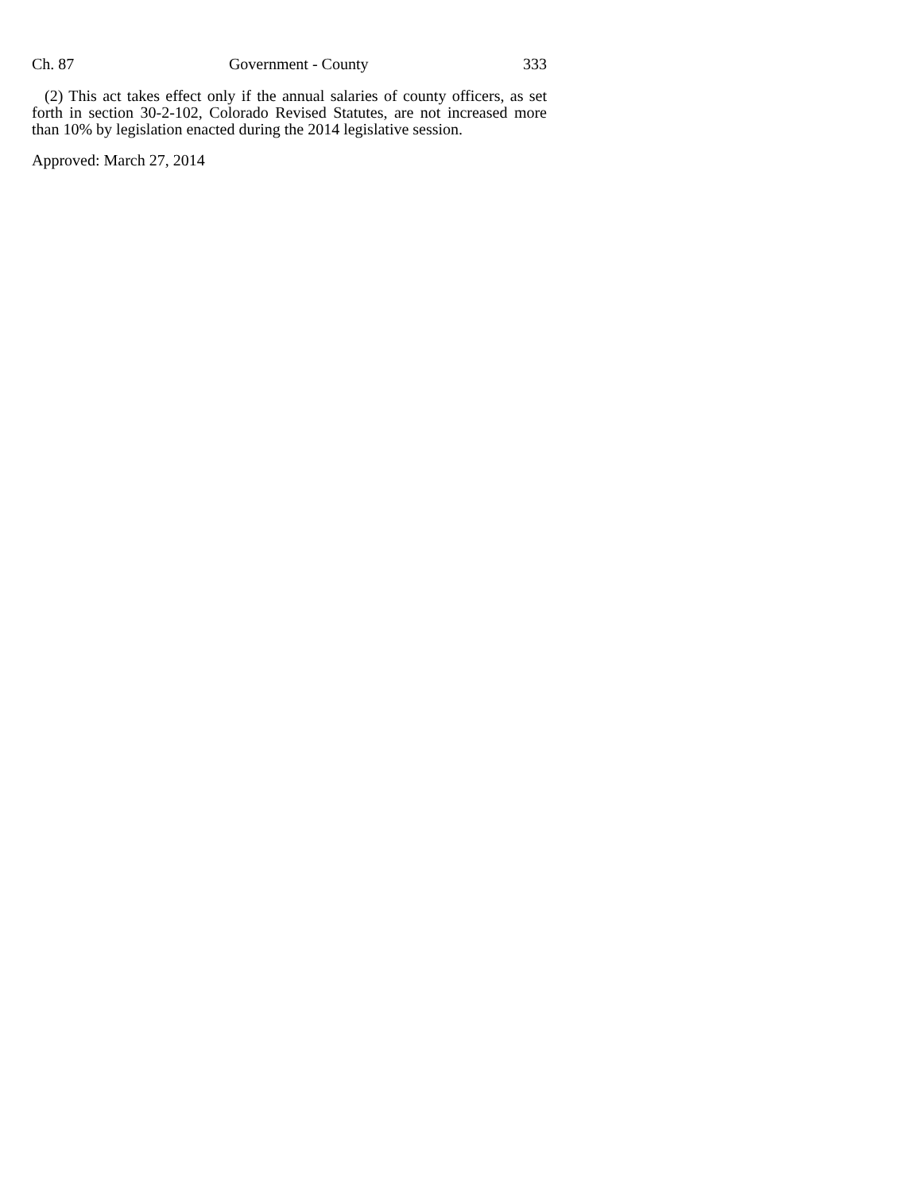Ch. 87 Government - County 333
(2) This act takes effect only if the annual salaries of county officers, as set forth in section 30-2-102, Colorado Revised Statutes, are not increased more than 10% by legislation enacted during the 2014 legislative session.
Approved: March 27, 2014